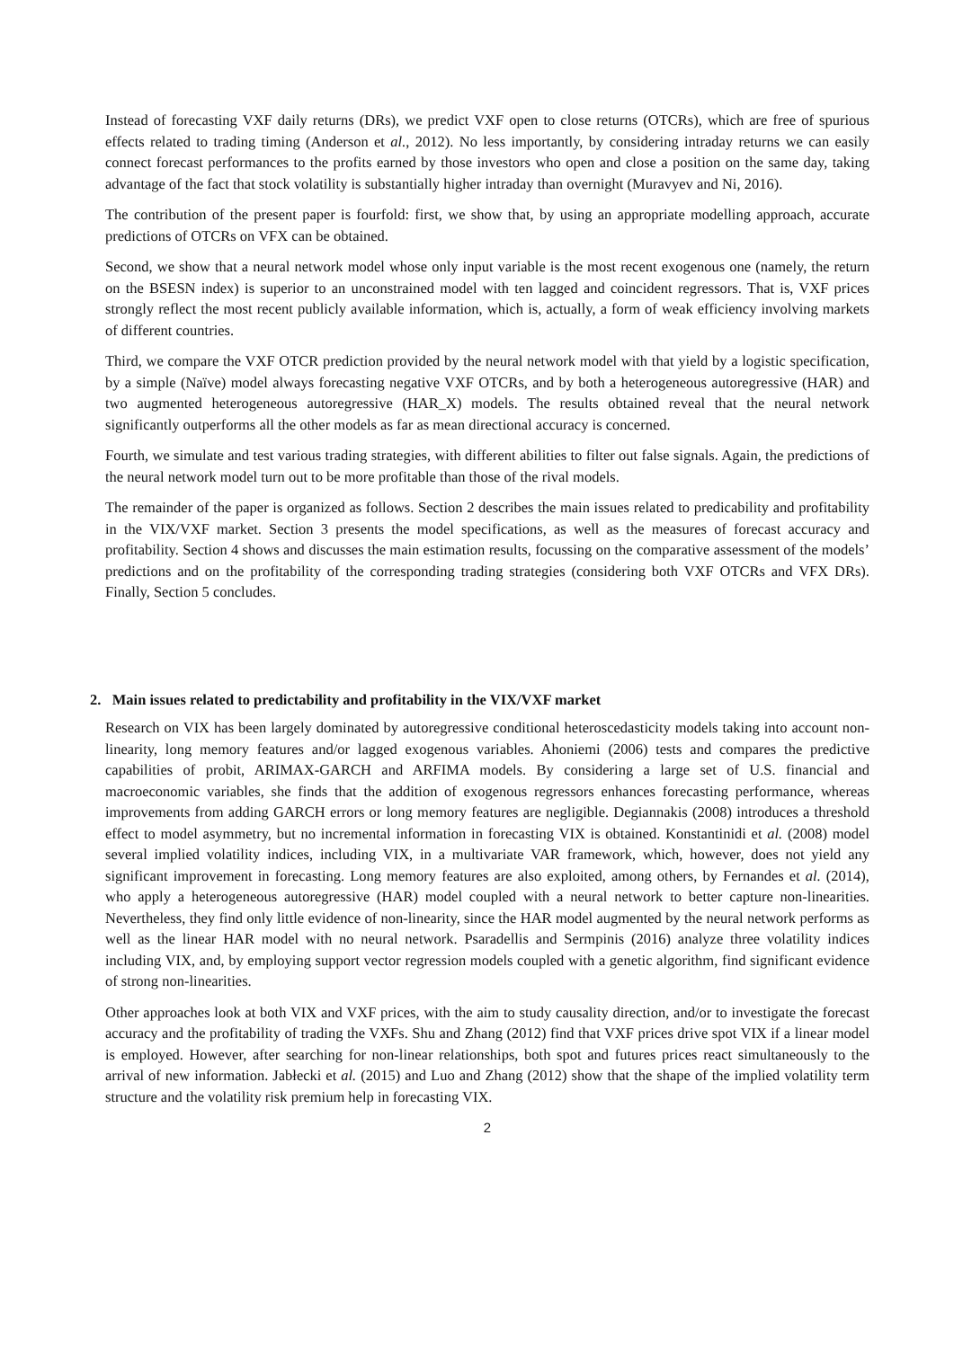Instead of forecasting VXF daily returns (DRs), we predict VXF open to close returns (OTCRs), which are free of spurious effects related to trading timing (Anderson et al., 2012). No less importantly, by considering intraday returns we can easily connect forecast performances to the profits earned by those investors who open and close a position on the same day, taking advantage of the fact that stock volatility is substantially higher intraday than overnight (Muravyev and Ni, 2016).
The contribution of the present paper is fourfold: first, we show that, by using an appropriate modelling approach, accurate predictions of OTCRs on VFX can be obtained.
Second, we show that a neural network model whose only input variable is the most recent exogenous one (namely, the return on the BSESN index) is superior to an unconstrained model with ten lagged and coincident regressors. That is, VXF prices strongly reflect the most recent publicly available information, which is, actually, a form of weak efficiency involving markets of different countries.
Third, we compare the VXF OTCR prediction provided by the neural network model with that yield by a logistic specification, by a simple (Naïve) model always forecasting negative VXF OTCRs, and by both a heterogeneous autoregressive (HAR) and two augmented heterogeneous autoregressive (HAR_X) models. The results obtained reveal that the neural network significantly outperforms all the other models as far as mean directional accuracy is concerned.
Fourth, we simulate and test various trading strategies, with different abilities to filter out false signals. Again, the predictions of the neural network model turn out to be more profitable than those of the rival models.
The remainder of the paper is organized as follows. Section 2 describes the main issues related to predicability and profitability in the VIX/VXF market. Section 3 presents the model specifications, as well as the measures of forecast accuracy and profitability. Section 4 shows and discusses the main estimation results, focussing on the comparative assessment of the models’ predictions and on the profitability of the corresponding trading strategies (considering both VXF OTCRs and VFX DRs). Finally, Section 5 concludes.
2. Main issues related to predictability and profitability in the VIX/VXF market
Research on VIX has been largely dominated by autoregressive conditional heteroscedasticity models taking into account non-linearity, long memory features and/or lagged exogenous variables. Ahoniemi (2006) tests and compares the predictive capabilities of probit, ARIMAX-GARCH and ARFIMA models. By considering a large set of U.S. financial and macroeconomic variables, she finds that the addition of exogenous regressors enhances forecasting performance, whereas improvements from adding GARCH errors or long memory features are negligible. Degiannakis (2008) introduces a threshold effect to model asymmetry, but no incremental information in forecasting VIX is obtained. Konstantinidi et al. (2008) model several implied volatility indices, including VIX, in a multivariate VAR framework, which, however, does not yield any significant improvement in forecasting. Long memory features are also exploited, among others, by Fernandes et al. (2014), who apply a heterogeneous autoregressive (HAR) model coupled with a neural network to better capture non-linearities. Nevertheless, they find only little evidence of non-linearity, since the HAR model augmented by the neural network performs as well as the linear HAR model with no neural network. Psaradellis and Sermpinis (2016) analyze three volatility indices including VIX, and, by employing support vector regression models coupled with a genetic algorithm, find significant evidence of strong non-linearities.
Other approaches look at both VIX and VXF prices, with the aim to study causality direction, and/or to investigate the forecast accuracy and the profitability of trading the VXFs. Shu and Zhang (2012) find that VXF prices drive spot VIX if a linear model is employed. However, after searching for non-linear relationships, both spot and futures prices react simultaneously to the arrival of new information. Jabłecki et al. (2015) and Luo and Zhang (2012) show that the shape of the implied volatility term structure and the volatility risk premium help in forecasting VIX.
2